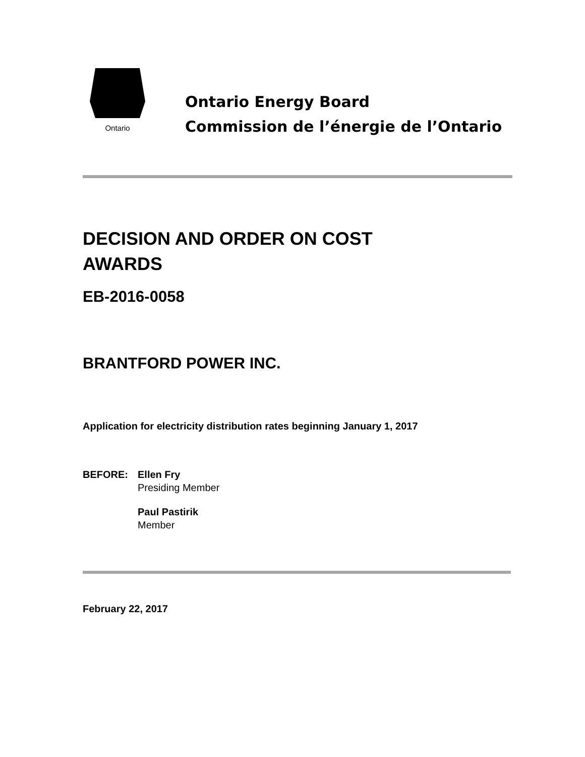Ontario
Ontario Energy Board
Commission de l’énergie de l’Ontario
DECISION AND ORDER ON COST
AWARDS
EB-2016-0058
BRANTFORD POWER INC.
Application for electricity distribution rates beginning January 1, 2017
BEFORE: Ellen Fry
Presiding Member
Paul Pastirik
Member
February 22, 2017